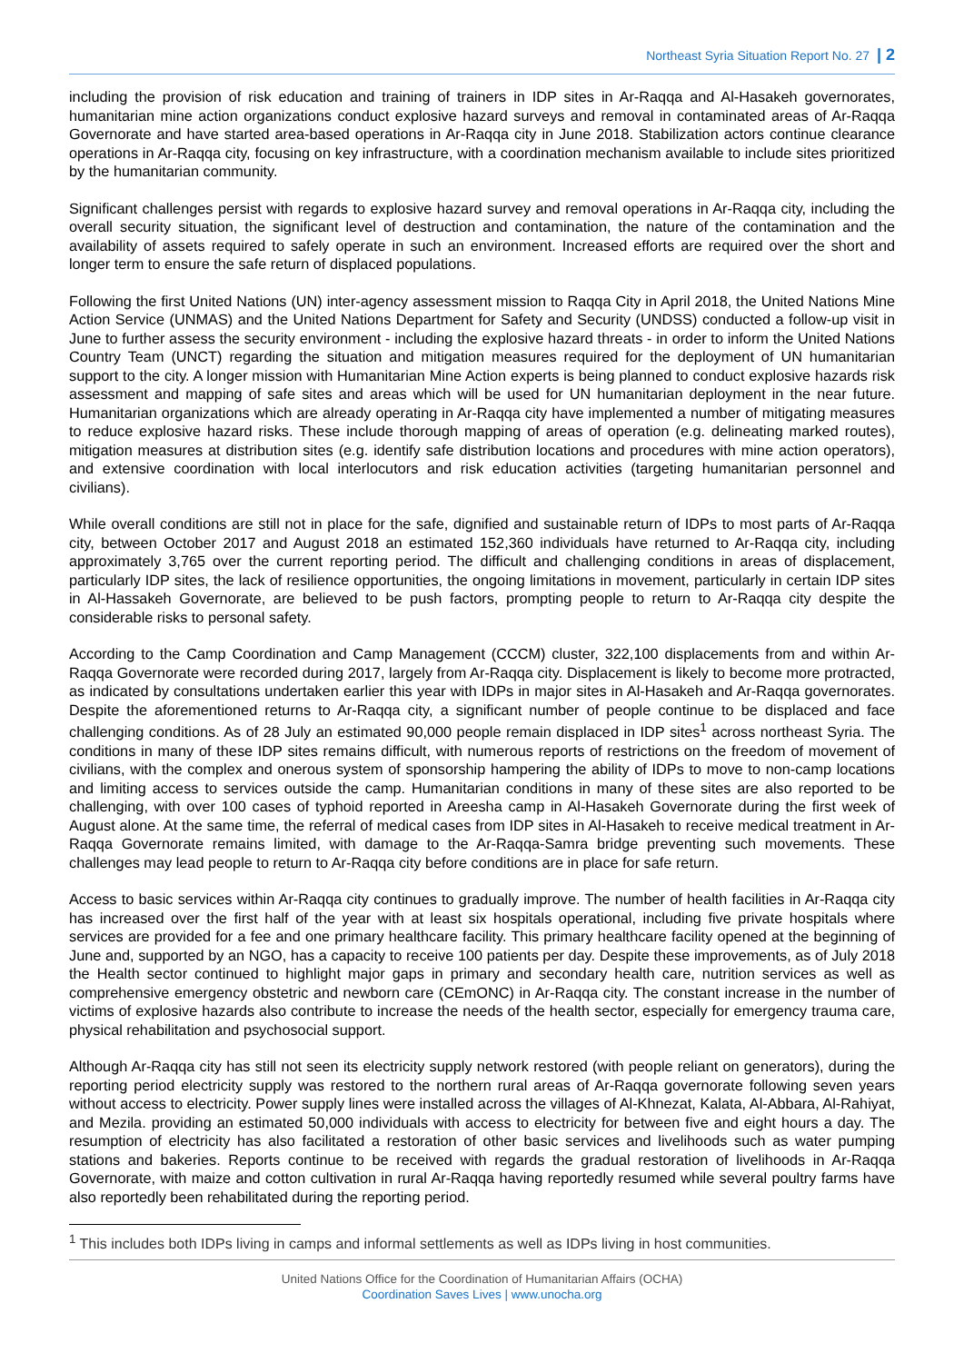Northeast Syria Situation Report No. 27 | 2
including the provision of risk education and training of trainers in IDP sites in Ar-Raqqa and Al-Hasakeh governorates, humanitarian mine action organizations conduct explosive hazard surveys and removal in contaminated areas of Ar-Raqqa Governorate and have started area-based operations in Ar-Raqqa city in June 2018. Stabilization actors continue clearance operations in Ar-Raqqa city, focusing on key infrastructure, with a coordination mechanism available to include sites prioritized by the humanitarian community.
Significant challenges persist with regards to explosive hazard survey and removal operations in Ar-Raqqa city, including the overall security situation, the significant level of destruction and contamination, the nature of the contamination and the availability of assets required to safely operate in such an environment. Increased efforts are required over the short and longer term to ensure the safe return of displaced populations.
Following the first United Nations (UN) inter-agency assessment mission to Raqqa City in April 2018, the United Nations Mine Action Service (UNMAS) and the United Nations Department for Safety and Security (UNDSS) conducted a follow-up visit in June to further assess the security environment - including the explosive hazard threats - in order to inform the United Nations Country Team (UNCT) regarding the situation and mitigation measures required for the deployment of UN humanitarian support to the city. A longer mission with Humanitarian Mine Action experts is being planned to conduct explosive hazards risk assessment and mapping of safe sites and areas which will be used for UN humanitarian deployment in the near future. Humanitarian organizations which are already operating in Ar-Raqqa city have implemented a number of mitigating measures to reduce explosive hazard risks. These include thorough mapping of areas of operation (e.g. delineating marked routes), mitigation measures at distribution sites (e.g. identify safe distribution locations and procedures with mine action operators), and extensive coordination with local interlocutors and risk education activities (targeting humanitarian personnel and civilians).
While overall conditions are still not in place for the safe, dignified and sustainable return of IDPs to most parts of Ar-Raqqa city, between October 2017 and August 2018 an estimated 152,360 individuals have returned to Ar-Raqqa city, including approximately 3,765 over the current reporting period. The difficult and challenging conditions in areas of displacement, particularly IDP sites, the lack of resilience opportunities, the ongoing limitations in movement, particularly in certain IDP sites in Al-Hassakeh Governorate, are believed to be push factors, prompting people to return to Ar-Raqqa city despite the considerable risks to personal safety.
According to the Camp Coordination and Camp Management (CCCM) cluster, 322,100 displacements from and within Ar-Raqqa Governorate were recorded during 2017, largely from Ar-Raqqa city. Displacement is likely to become more protracted, as indicated by consultations undertaken earlier this year with IDPs in major sites in Al-Hasakeh and Ar-Raqqa governorates. Despite the aforementioned returns to Ar-Raqqa city, a significant number of people continue to be displaced and face challenging conditions. As of 28 July an estimated 90,000 people remain displaced in IDP sites<sup>1</sup> across northeast Syria. The conditions in many of these IDP sites remains difficult, with numerous reports of restrictions on the freedom of movement of civilians, with the complex and onerous system of sponsorship hampering the ability of IDPs to move to non-camp locations and limiting access to services outside the camp. Humanitarian conditions in many of these sites are also reported to be challenging, with over 100 cases of typhoid reported in Areesha camp in Al-Hasakeh Governorate during the first week of August alone. At the same time, the referral of medical cases from IDP sites in Al-Hasakeh to receive medical treatment in Ar-Raqqa Governorate remains limited, with damage to the Ar-Raqqa-Samra bridge preventing such movements. These challenges may lead people to return to Ar-Raqqa city before conditions are in place for safe return.
Access to basic services within Ar-Raqqa city continues to gradually improve. The number of health facilities in Ar-Raqqa city has increased over the first half of the year with at least six hospitals operational, including five private hospitals where services are provided for a fee and one primary healthcare facility. This primary healthcare facility opened at the beginning of June and, supported by an NGO, has a capacity to receive 100 patients per day. Despite these improvements, as of July 2018 the Health sector continued to highlight major gaps in primary and secondary health care, nutrition services as well as comprehensive emergency obstetric and newborn care (CEmONC) in Ar-Raqqa city. The constant increase in the number of victims of explosive hazards also contribute to increase the needs of the health sector, especially for emergency trauma care, physical rehabilitation and psychosocial support.
Although Ar-Raqqa city has still not seen its electricity supply network restored (with people reliant on generators), during the reporting period electricity supply was restored to the northern rural areas of Ar-Raqqa governorate following seven years without access to electricity. Power supply lines were installed across the villages of Al-Khnezat, Kalata, Al-Abbara, Al-Rahiyat, and Mezila. providing an estimated 50,000 individuals with access to electricity for between five and eight hours a day. The resumption of electricity has also facilitated a restoration of other basic services and livelihoods such as water pumping stations and bakeries. Reports continue to be received with regards the gradual restoration of livelihoods in Ar-Raqqa Governorate, with maize and cotton cultivation in rural Ar-Raqqa having reportedly resumed while several poultry farms have also reportedly been rehabilitated during the reporting period.
<sup>1</sup> This includes both IDPs living in camps and informal settlements as well as IDPs living in host communities.
United Nations Office for the Coordination of Humanitarian Affairs (OCHA)
Coordination Saves Lives | www.unocha.org